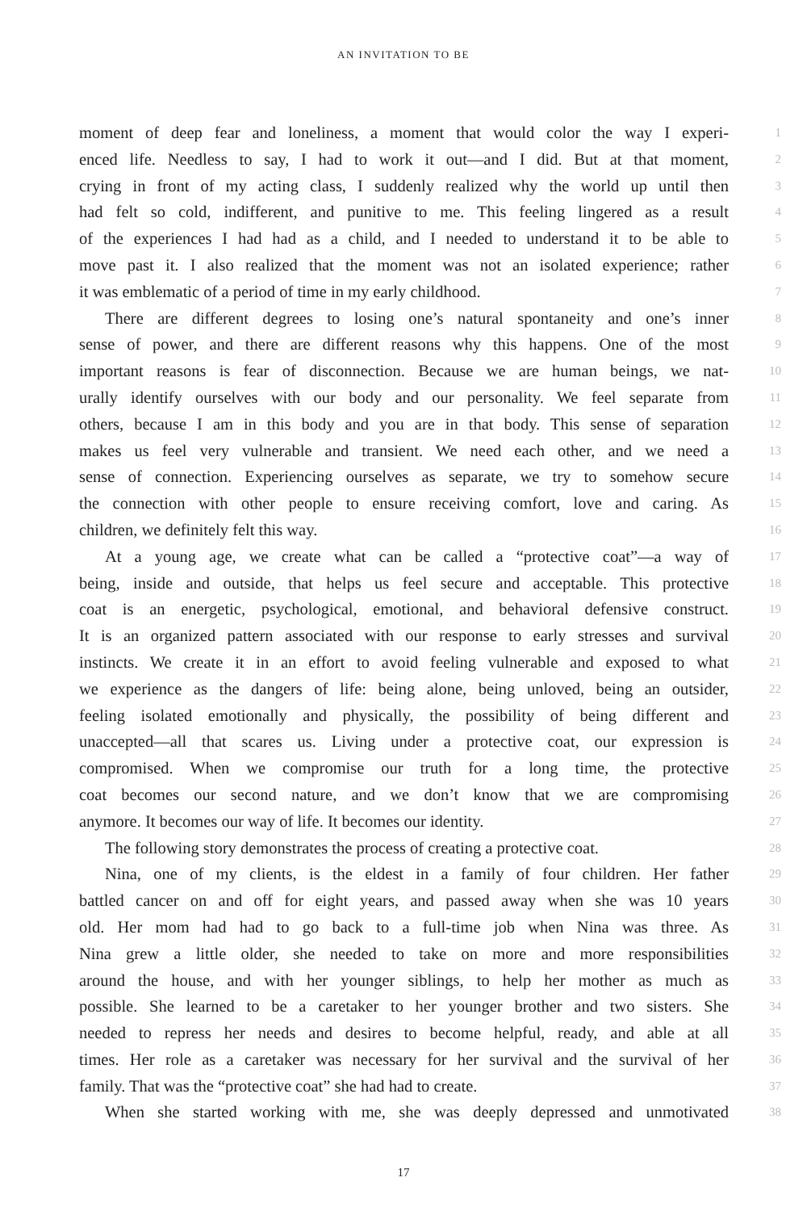AN INVITATION TO BE
moment of deep fear and loneliness, a moment that would color the way I experi- 1
enced life. Needless to say, I had to work it out—and I did. But at that moment, 2
crying in front of my acting class, I suddenly realized why the world up until then 3
had felt so cold, indifferent, and punitive to me. This feeling lingered as a result 4
of the experiences I had had as a child, and I needed to understand it to be able to 5
move past it. I also realized that the moment was not an isolated experience; rather 6
it was emblematic of a period of time in my early childhood. 7
There are different degrees to losing one’s natural spontaneity and one’s inner 8
sense of power, and there are different reasons why this happens. One of the most 9
important reasons is fear of disconnection. Because we are human beings, we nat- 10
urally identify ourselves with our body and our personality. We feel separate from 11
others, because I am in this body and you are in that body. This sense of separation 12
makes us feel very vulnerable and transient. We need each other, and we need a 13
sense of connection. Experiencing ourselves as separate, we try to somehow secure 14
the connection with other people to ensure receiving comfort, love and caring. As 15
children, we definitely felt this way. 16
At a young age, we create what can be called a “protective coat”—a way of 17
being, inside and outside, that helps us feel secure and acceptable. This protective 18
coat is an energetic, psychological, emotional, and behavioral defensive construct. 19
It is an organized pattern associated with our response to early stresses and survival 20
instincts. We create it in an effort to avoid feeling vulnerable and exposed to what 21
we experience as the dangers of life: being alone, being unloved, being an outsider, 22
feeling isolated emotionally and physically, the possibility of being different and 23
unaccepted—all that scares us. Living under a protective coat, our expression is 24
compromised. When we compromise our truth for a long time, the protective 25
coat becomes our second nature, and we don’t know that we are compromising 26
anymore. It becomes our way of life. It becomes our identity. 27
The following story demonstrates the process of creating a protective coat. 28
Nina, one of my clients, is the eldest in a family of four children. Her father 29
battled cancer on and off for eight years, and passed away when she was 10 years 30
old. Her mom had had to go back to a full-time job when Nina was three. As 31
Nina grew a little older, she needed to take on more and more responsibilities 32
around the house, and with her younger siblings, to help her mother as much as 33
possible. She learned to be a caretaker to her younger brother and two sisters. She 34
needed to repress her needs and desires to become helpful, ready, and able at all 35
times. Her role as a caretaker was necessary for her survival and the survival of her 36
family. That was the “protective coat” she had had to create. 37
When she started working with me, she was deeply depressed and unmotivated 38
17